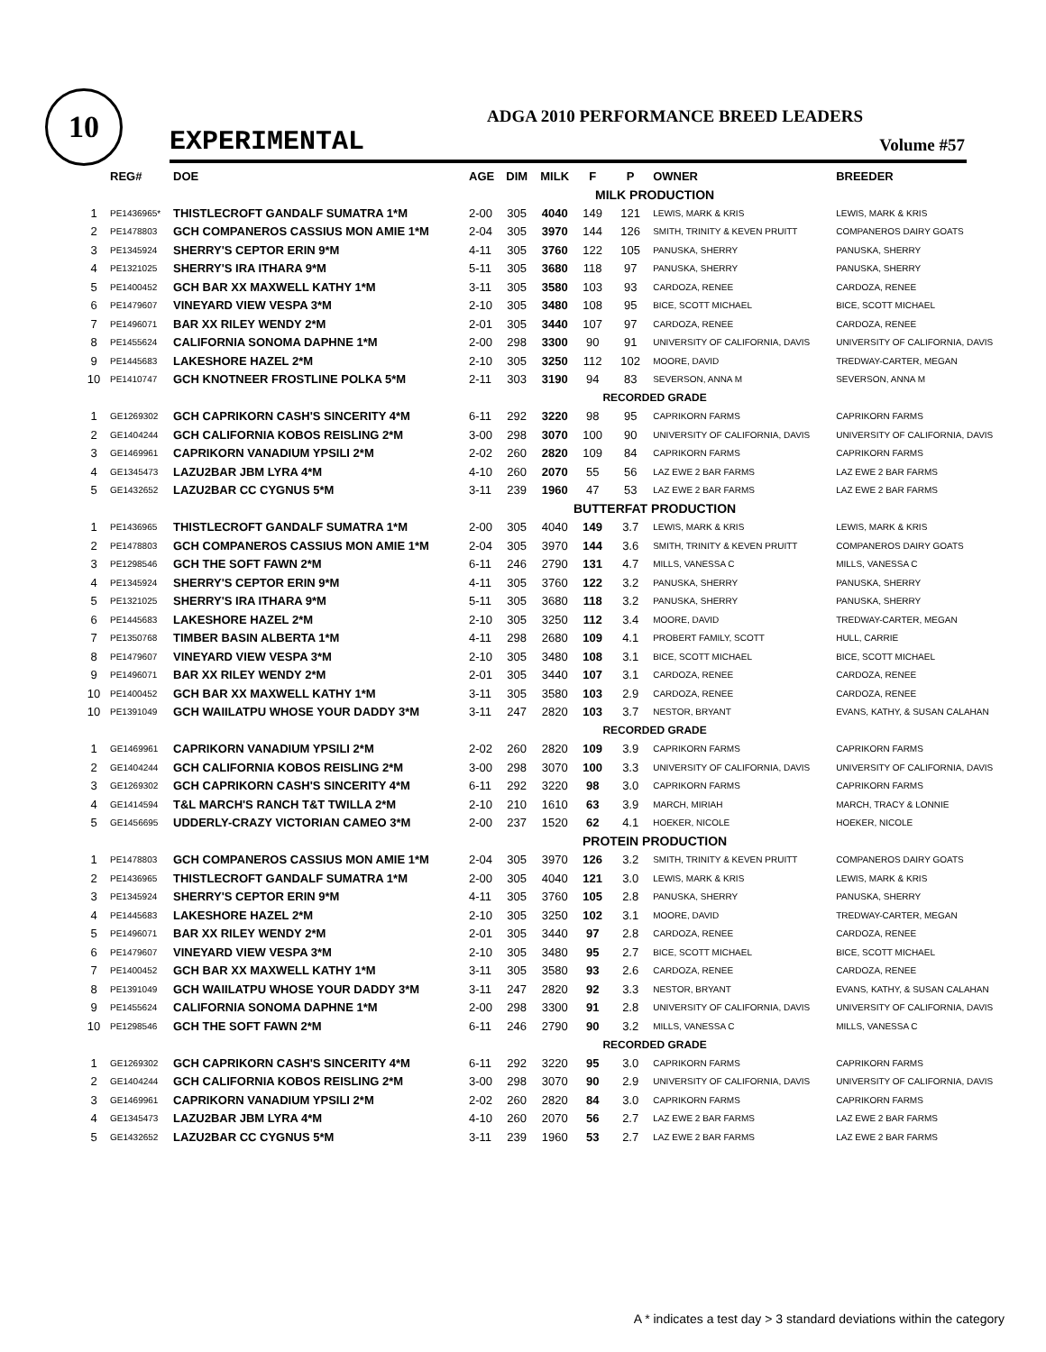10
ADGA 2010 PERFORMANCE BREED LEADERS
EXPERIMENTAL Volume #57
| | REG# | DOE | AGE | DIM | MILK | F | P | OWNER | BREEDER |
| --- | --- | --- | --- | --- | --- | --- | --- | --- | --- |
| MILK PRODUCTION | | | | | | | | | |
| 1 | PE1436965* | THISTLECROFT GANDALF SUMATRA 1*M | 2-00 | 305 | 4040 | 149 | 121 | LEWIS, MARK & KRIS | LEWIS, MARK & KRIS |
| 2 | PE1478803 | GCH COMPANEROS CASSIUS MON AMIE 1*M | 2-04 | 305 | 3970 | 144 | 126 | SMITH, TRINITY & KEVEN PRUITT | COMPANEROS DAIRY GOATS |
| 3 | PE1345924 | SHERRY'S CEPTOR ERIN 9*M | 4-11 | 305 | 3760 | 122 | 105 | PANUSKA, SHERRY | PANUSKA, SHERRY |
| 4 | PE1321025 | SHERRY'S IRA ITHARA 9*M | 5-11 | 305 | 3680 | 118 | 97 | PANUSKA, SHERRY | PANUSKA, SHERRY |
| 5 | PE1400452 | GCH BAR XX MAXWELL KATHY 1*M | 3-11 | 305 | 3580 | 103 | 93 | CARDOZA, RENEE | CARDOZA, RENEE |
| 6 | PE1479607 | VINEYARD VIEW VESPA 3*M | 2-10 | 305 | 3480 | 108 | 95 | BICE, SCOTT MICHAEL | BICE, SCOTT MICHAEL |
| 7 | PE1496071 | BAR XX RILEY WENDY 2*M | 2-01 | 305 | 3440 | 107 | 97 | CARDOZA, RENEE | CARDOZA, RENEE |
| 8 | PE1455624 | CALIFORNIA SONOMA DAPHNE 1*M | 2-00 | 298 | 3300 | 90 | 91 | UNIVERSITY OF CALIFORNIA, DAVIS | UNIVERSITY OF CALIFORNIA, DAVIS |
| 9 | PE1445683 | LAKESHORE HAZEL 2*M | 2-10 | 305 | 3250 | 112 | 102 | MOORE, DAVID | TREDWAY-CARTER, MEGAN |
| 10 | PE1410747 | GCH KNOTNEER FROSTLINE POLKA 5*M | 2-11 | 303 | 3190 | 94 | 83 | SEVERSON, ANNA M | SEVERSON, ANNA M |
| RECORDED GRADE | | | | | | | | | |
| 1 | GE1269302 | GCH CAPRIKORN CASH'S SINCERITY 4*M | 6-11 | 292 | 3220 | 98 | 95 | CAPRIKORN FARMS | CAPRIKORN FARMS |
| 2 | GE1404244 | GCH CALIFORNIA KOBOS REISLING 2*M | 3-00 | 298 | 3070 | 100 | 90 | UNIVERSITY OF CALIFORNIA, DAVIS | UNIVERSITY OF CALIFORNIA, DAVIS |
| 3 | GE1469961 | CAPRIKORN VANADIUM YPSILI 2*M | 2-02 | 260 | 2820 | 109 | 84 | CAPRIKORN FARMS | CAPRIKORN FARMS |
| 4 | GE1345473 | LAZU2BAR JBM LYRA 4*M | 4-10 | 260 | 2070 | 55 | 56 | LAZ EWE 2 BAR FARMS | LAZ EWE 2 BAR FARMS |
| 5 | GE1432652 | LAZU2BAR CC CYGNUS 5*M | 3-11 | 239 | 1960 | 47 | 53 | LAZ EWE 2 BAR FARMS | LAZ EWE 2 BAR FARMS |
| BUTTERFAT PRODUCTION | | | | | | | | | |
| 1 | PE1436965 | THISTLECROFT GANDALF SUMATRA 1*M | 2-00 | 305 | 4040 | 149 | 3.7 | LEWIS, MARK & KRIS | LEWIS, MARK & KRIS |
| 2 | PE1478803 | GCH COMPANEROS CASSIUS MON AMIE 1*M | 2-04 | 305 | 3970 | 144 | 3.6 | SMITH, TRINITY & KEVEN PRUITT | COMPANEROS DAIRY GOATS |
| 3 | PE1298546 | GCH THE SOFT FAWN 2*M | 6-11 | 246 | 2790 | 131 | 4.7 | MILLS, VANESSA C | MILLS, VANESSA C |
| 4 | PE1345924 | SHERRY'S CEPTOR ERIN 9*M | 4-11 | 305 | 3760 | 122 | 3.2 | PANUSKA, SHERRY | PANUSKA, SHERRY |
| 5 | PE1321025 | SHERRY'S IRA ITHARA 9*M | 5-11 | 305 | 3680 | 118 | 3.2 | PANUSKA, SHERRY | PANUSKA, SHERRY |
| 6 | PE1445683 | LAKESHORE HAZEL 2*M | 2-10 | 305 | 3250 | 112 | 3.4 | MOORE, DAVID | TREDWAY-CARTER, MEGAN |
| 7 | PE1350768 | TIMBER BASIN ALBERTA 1*M | 4-11 | 298 | 2680 | 109 | 4.1 | PROBERT FAMILY, SCOTT | HULL, CARRIE |
| 8 | PE1479607 | VINEYARD VIEW VESPA 3*M | 2-10 | 305 | 3480 | 108 | 3.1 | BICE, SCOTT MICHAEL | BICE, SCOTT MICHAEL |
| 9 | PE1496071 | BAR XX RILEY WENDY 2*M | 2-01 | 305 | 3440 | 107 | 3.1 | CARDOZA, RENEE | CARDOZA, RENEE |
| 10 | PE1400452 | GCH BAR XX MAXWELL KATHY 1*M | 3-11 | 305 | 3580 | 103 | 2.9 | CARDOZA, RENEE | CARDOZA, RENEE |
| 10 | PE1391049 | GCH WAIILATPU WHOSE YOUR DADDY 3*M | 3-11 | 247 | 2820 | 103 | 3.7 | NESTOR, BRYANT | EVANS, KATHY, & SUSAN CALAHAN |
| RECORDED GRADE | | | | | | | | | |
| 1 | GE1469961 | CAPRIKORN VANADIUM YPSILI 2*M | 2-02 | 260 | 2820 | 109 | 3.9 | CAPRIKORN FARMS | CAPRIKORN FARMS |
| 2 | GE1404244 | GCH CALIFORNIA KOBOS REISLING 2*M | 3-00 | 298 | 3070 | 100 | 3.3 | UNIVERSITY OF CALIFORNIA, DAVIS | UNIVERSITY OF CALIFORNIA, DAVIS |
| 3 | GE1269302 | GCH CAPRIKORN CASH'S SINCERITY 4*M | 6-11 | 292 | 3220 | 98 | 3.0 | CAPRIKORN FARMS | CAPRIKORN FARMS |
| 4 | GE1414594 | T&L MARCH'S RANCH T&T TWILLA 2*M | 2-10 | 210 | 1610 | 63 | 3.9 | MARCH, MIRIAH | MARCH, TRACY & LONNIE |
| 5 | GE1456695 | UDDERLY-CRAZY VICTORIAN CAMEO 3*M | 2-00 | 237 | 1520 | 62 | 4.1 | HOEKER, NICOLE | HOEKER, NICOLE |
| PROTEIN PRODUCTION | | | | | | | | | |
| 1 | PE1478803 | GCH COMPANEROS CASSIUS MON AMIE 1*M | 2-04 | 305 | 3970 | 126 | 3.2 | SMITH, TRINITY & KEVEN PRUITT | COMPANEROS DAIRY GOATS |
| 2 | PE1436965 | THISTLECROFT GANDALF SUMATRA 1*M | 2-00 | 305 | 4040 | 121 | 3.0 | LEWIS, MARK & KRIS | LEWIS, MARK & KRIS |
| 3 | PE1345924 | SHERRY'S CEPTOR ERIN 9*M | 4-11 | 305 | 3760 | 105 | 2.8 | PANUSKA, SHERRY | PANUSKA, SHERRY |
| 4 | PE1445683 | LAKESHORE HAZEL 2*M | 2-10 | 305 | 3250 | 102 | 3.1 | MOORE, DAVID | TREDWAY-CARTER, MEGAN |
| 5 | PE1496071 | BAR XX RILEY WENDY 2*M | 2-01 | 305 | 3440 | 97 | 2.8 | CARDOZA, RENEE | CARDOZA, RENEE |
| 6 | PE1479607 | VINEYARD VIEW VESPA 3*M | 2-10 | 305 | 3480 | 95 | 2.7 | BICE, SCOTT MICHAEL | BICE, SCOTT MICHAEL |
| 7 | PE1400452 | GCH BAR XX MAXWELL KATHY 1*M | 3-11 | 305 | 3580 | 93 | 2.6 | CARDOZA, RENEE | CARDOZA, RENEE |
| 8 | PE1391049 | GCH WAIILATPU WHOSE YOUR DADDY 3*M | 3-11 | 247 | 2820 | 92 | 3.3 | NESTOR, BRYANT | EVANS, KATHY, & SUSAN CALAHAN |
| 9 | PE1455624 | CALIFORNIA SONOMA DAPHNE 1*M | 2-00 | 298 | 3300 | 91 | 2.8 | UNIVERSITY OF CALIFORNIA, DAVIS | UNIVERSITY OF CALIFORNIA, DAVIS |
| 10 | PE1298546 | GCH THE SOFT FAWN 2*M | 6-11 | 246 | 2790 | 90 | 3.2 | MILLS, VANESSA C | MILLS, VANESSA C |
| RECORDED GRADE | | | | | | | | | |
| 1 | GE1269302 | GCH CAPRIKORN CASH'S SINCERITY 4*M | 6-11 | 292 | 3220 | 95 | 3.0 | CAPRIKORN FARMS | CAPRIKORN FARMS |
| 2 | GE1404244 | GCH CALIFORNIA KOBOS REISLING 2*M | 3-00 | 298 | 3070 | 90 | 2.9 | UNIVERSITY OF CALIFORNIA, DAVIS | UNIVERSITY OF CALIFORNIA, DAVIS |
| 3 | GE1469961 | CAPRIKORN VANADIUM YPSILI 2*M | 2-02 | 260 | 2820 | 84 | 3.0 | CAPRIKORN FARMS | CAPRIKORN FARMS |
| 4 | GE1345473 | LAZU2BAR JBM LYRA 4*M | 4-10 | 260 | 2070 | 56 | 2.7 | LAZ EWE 2 BAR FARMS | LAZ EWE 2 BAR FARMS |
| 5 | GE1432652 | LAZU2BAR CC CYGNUS 5*M | 3-11 | 239 | 1960 | 53 | 2.7 | LAZ EWE 2 BAR FARMS | LAZ EWE 2 BAR FARMS |
A * indicates a test day > 3 standard deviations within the category